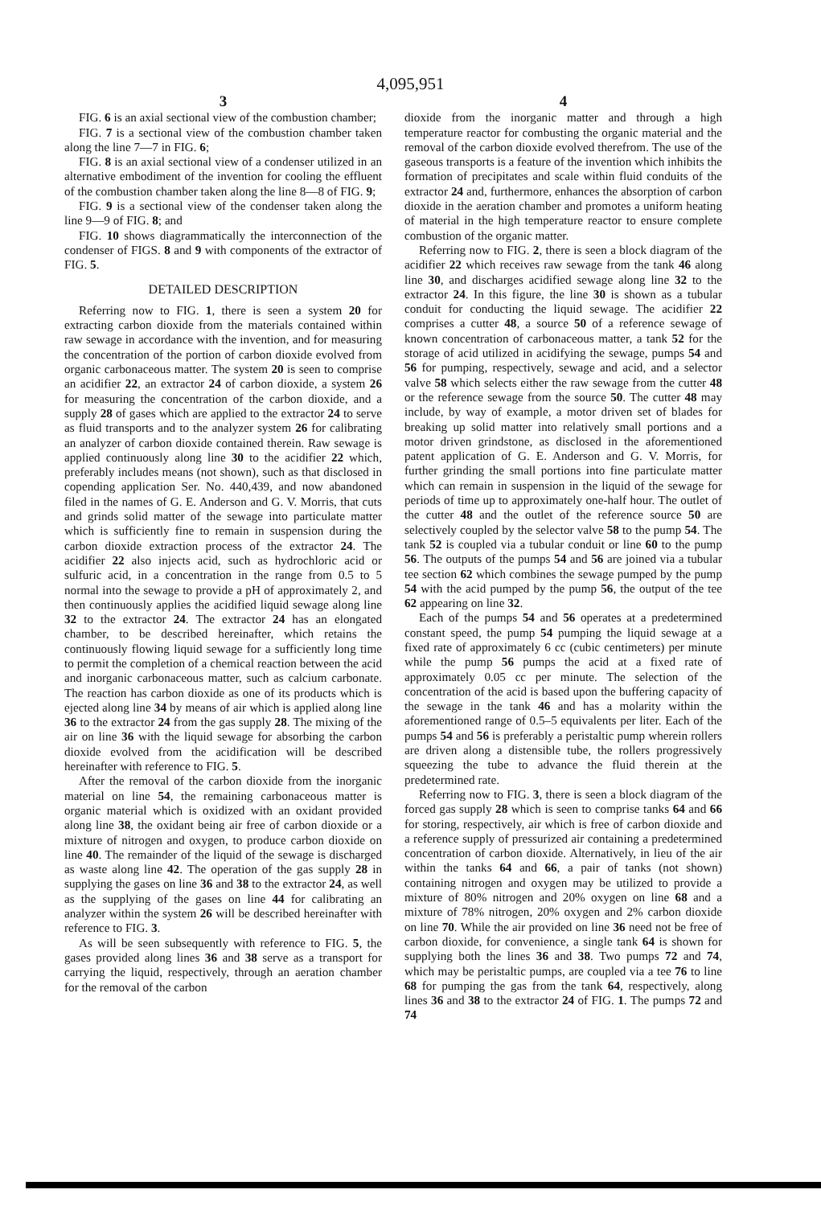4,095,951
3
FIG. 6 is an axial sectional view of the combustion chamber;
FIG. 7 is a sectional view of the combustion chamber taken along the line 7—7 in FIG. 6;
FIG. 8 is an axial sectional view of a condenser utilized in an alternative embodiment of the invention for cooling the effluent of the combustion chamber taken along the line 8—8 of FIG. 9;
FIG. 9 is a sectional view of the condenser taken along the line 9—9 of FIG. 8; and
FIG. 10 shows diagrammatically the interconnection of the condenser of FIGS. 8 and 9 with components of the extractor of FIG. 5.
DETAILED DESCRIPTION
Referring now to FIG. 1, there is seen a system 20 for extracting carbon dioxide from the materials contained within raw sewage in accordance with the invention, and for measuring the concentration of the portion of carbon dioxide evolved from organic carbonaceous matter. The system 20 is seen to comprise an acidifier 22, an extractor 24 of carbon dioxide, a system 26 for measuring the concentration of the carbon dioxide, and a supply 28 of gases which are applied to the extractor 24 to serve as fluid transports and to the analyzer system 26 for calibrating an analyzer of carbon dioxide contained therein. Raw sewage is applied continuously along line 30 to the acidifier 22 which, preferably includes means (not shown), such as that disclosed in copending application Ser. No. 440,439, and now abandoned filed in the names of G. E. Anderson and G. V. Morris, that cuts and grinds solid matter of the sewage into particulate matter which is sufficiently fine to remain in suspension during the carbon dioxide extraction process of the extractor 24. The acidifier 22 also injects acid, such as hydrochloric acid or sulfuric acid, in a concentration in the range from 0.5 to 5 normal into the sewage to provide a pH of approximately 2, and then continuously applies the acidified liquid sewage along line 32 to the extractor 24. The extractor 24 has an elongated chamber, to be described hereinafter, which retains the continuously flowing liquid sewage for a sufficiently long time to permit the completion of a chemical reaction between the acid and inorganic carbonaceous matter, such as calcium carbonate. The reaction has carbon dioxide as one of its products which is ejected along line 34 by means of air which is applied along line 36 to the extractor 24 from the gas supply 28. The mixing of the air on line 36 with the liquid sewage for absorbing the carbon dioxide evolved from the acidification will be described hereinafter with reference to FIG. 5.
After the removal of the carbon dioxide from the inorganic material on line 54, the remaining carbonaceous matter is organic material which is oxidized with an oxidant provided along line 38, the oxidant being air free of carbon dioxide or a mixture of nitrogen and oxygen, to produce carbon dioxide on line 40. The remainder of the liquid of the sewage is discharged as waste along line 42. The operation of the gas supply 28 in supplying the gases on line 36 and 38 to the extractor 24, as well as the supplying of the gases on line 44 for calibrating an analyzer within the system 26 will be described hereinafter with reference to FIG. 3.
As will be seen subsequently with reference to FIG. 5, the gases provided along lines 36 and 38 serve as a transport for carrying the liquid, respectively, through an aeration chamber for the removal of the carbon
4
dioxide from the inorganic matter and through a high temperature reactor for combusting the organic material and the removal of the carbon dioxide evolved therefrom. The use of the gaseous transports is a feature of the invention which inhibits the formation of precipitates and scale within fluid conduits of the extractor 24 and, furthermore, enhances the absorption of carbon dioxide in the aeration chamber and promotes a uniform heating of material in the high temperature reactor to ensure complete combustion of the organic matter.
Referring now to FIG. 2, there is seen a block diagram of the acidifier 22 which receives raw sewage from the tank 46 along line 30, and discharges acidified sewage along line 32 to the extractor 24. In this figure, the line 30 is shown as a tubular conduit for conducting the liquid sewage. The acidifier 22 comprises a cutter 48, a source 50 of a reference sewage of known concentration of carbonaceous matter, a tank 52 for the storage of acid utilized in acidifying the sewage, pumps 54 and 56 for pumping, respectively, sewage and acid, and a selector valve 58 which selects either the raw sewage from the cutter 48 or the reference sewage from the source 50. The cutter 48 may include, by way of example, a motor driven set of blades for breaking up solid matter into relatively small portions and a motor driven grindstone, as disclosed in the aforementioned patent application of G. E. Anderson and G. V. Morris, for further grinding the small portions into fine particulate matter which can remain in suspension in the liquid of the sewage for periods of time up to approximately one-half hour. The outlet of the cutter 48 and the outlet of the reference source 50 are selectively coupled by the selector valve 58 to the pump 54. The tank 52 is coupled via a tubular conduit or line 60 to the pump 56. The outputs of the pumps 54 and 56 are joined via a tubular tee section 62 which combines the sewage pumped by the pump 54 with the acid pumped by the pump 56, the output of the tee 62 appearing on line 32.
Each of the pumps 54 and 56 operates at a predetermined constant speed, the pump 54 pumping the liquid sewage at a fixed rate of approximately 6 cc (cubic centimeters) per minute while the pump 56 pumps the acid at a fixed rate of approximately 0.05 cc per minute. The selection of the concentration of the acid is based upon the buffering capacity of the sewage in the tank 46 and has a molarity within the aforementioned range of 0.5–5 equivalents per liter. Each of the pumps 54 and 56 is preferably a peristaltic pump wherein rollers are driven along a distensible tube, the rollers progressively squeezing the tube to advance the fluid therein at the predetermined rate.
Referring now to FIG. 3, there is seen a block diagram of the forced gas supply 28 which is seen to comprise tanks 64 and 66 for storing, respectively, air which is free of carbon dioxide and a reference supply of pressurized air containing a predetermined concentration of carbon dioxide. Alternatively, in lieu of the air within the tanks 64 and 66, a pair of tanks (not shown) containing nitrogen and oxygen may be utilized to provide a mixture of 80% nitrogen and 20% oxygen on line 68 and a mixture of 78% nitrogen, 20% oxygen and 2% carbon dioxide on line 70. While the air provided on line 36 need not be free of carbon dioxide, for convenience, a single tank 64 is shown for supplying both the lines 36 and 38. Two pumps 72 and 74, which may be peristaltic pumps, are coupled via a tee 76 to line 68 for pumping the gas from the tank 64, respectively, along lines 36 and 38 to the extractor 24 of FIG. 1. The pumps 72 and 74